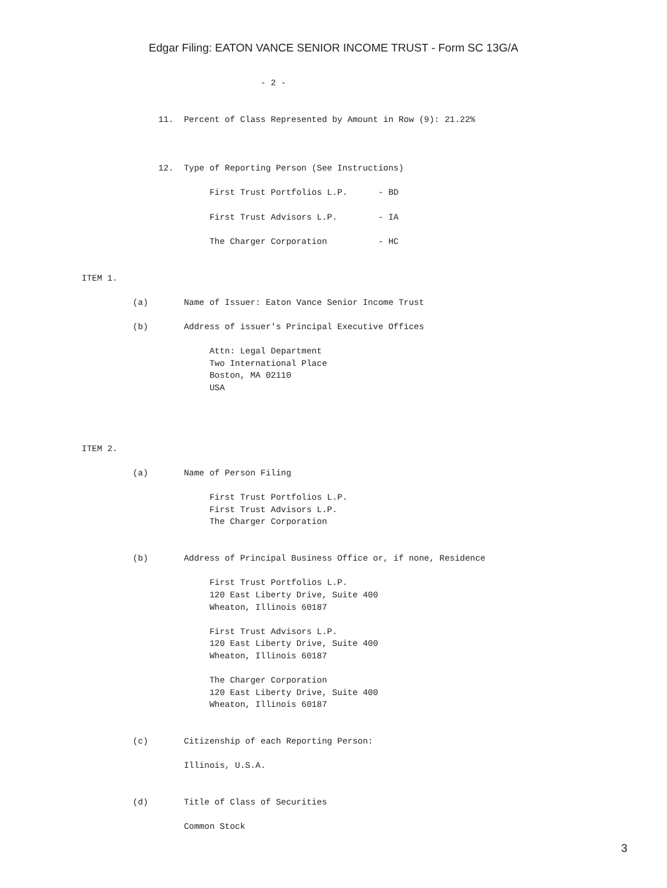Edgar Filing: EATON VANCE SENIOR INCOME TRUST - Form SC 13G/A
                                   - 2 -


               11.  Percent of Class Represented by Amount in Row (9): 21.22%



               12.  Type of Reporting Person (See Instructions)

                         First Trust Portfolios L.P.      - BD

                         First Trust Advisors L.P.        - IA

                         The Charger Corporation          - HC


ITEM 1.

          (a)       Name of Issuer: Eaton Vance Senior Income Trust

          (b)       Address of issuer's Principal Executive Offices

                         Attn: Legal Department
                         Two International Place
                         Boston, MA 02110
                         USA




ITEM 2.

          (a)       Name of Person Filing

                         First Trust Portfolios L.P.
                         First Trust Advisors L.P.
                         The Charger Corporation


          (b)       Address of Principal Business Office or, if none, Residence

                         First Trust Portfolios L.P.
                         120 East Liberty Drive, Suite 400
                         Wheaton, Illinois 60187

                         First Trust Advisors L.P.
                         120 East Liberty Drive, Suite 400
                         Wheaton, Illinois 60187

                         The Charger Corporation
                         120 East Liberty Drive, Suite 400
                         Wheaton, Illinois 60187


          (c)       Citizenship of each Reporting Person:

                    Illinois, U.S.A.


          (d)       Title of Class of Securities

                    Common Stock
3